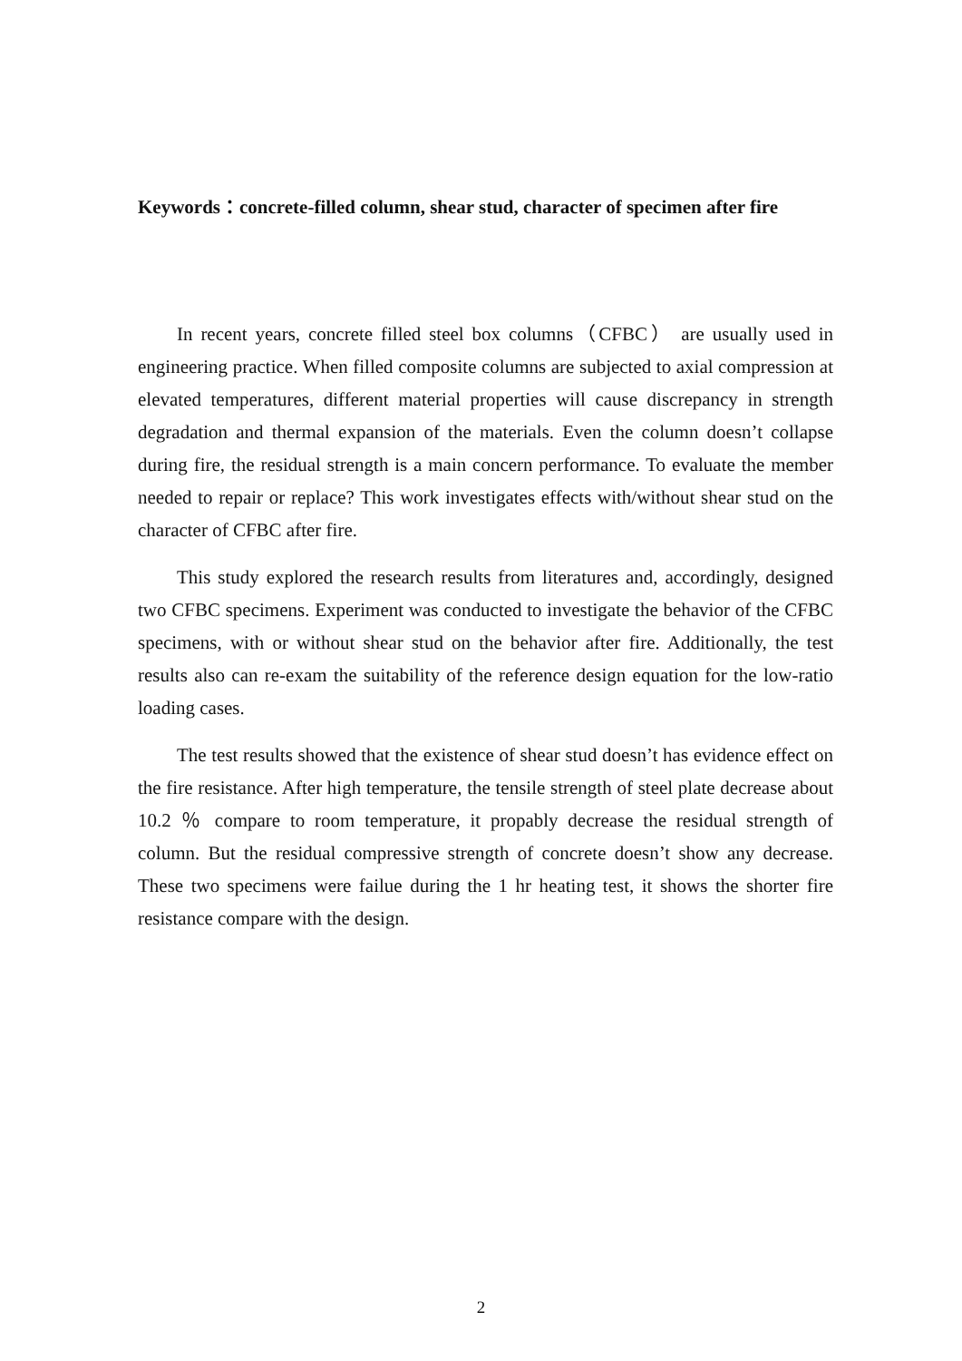Keywords： concrete-filled column, shear stud, character of specimen after fire
In recent years, concrete filled steel box columns（CFBC） are usually used in engineering practice. When filled composite columns are subjected to axial compression at elevated temperatures, different material properties will cause discrepancy in strength degradation and thermal expansion of the materials. Even the column doesn’t collapse during fire, the residual strength is a main concern performance. To evaluate the member needed to repair or replace? This work investigates effects with/without shear stud on the character of CFBC after fire.
This study explored the research results from literatures and, accordingly, designed two CFBC specimens. Experiment was conducted to investigate the behavior of the CFBC specimens, with or without shear stud on the behavior after fire. Additionally, the test results also can re-exam the suitability of the reference design equation for the low-ratio loading cases.
The test results showed that the existence of shear stud doesn’t has evidence effect on the fire resistance. After high temperature, the tensile strength of steel plate decrease about 10.2 ％ compare to room temperature, it propably decrease the residual strength of column. But the residual compressive strength of concrete doesn’t show any decrease. These two specimens were failue during the 1 hr heating test, it shows the shorter fire resistance compare with the design.
2